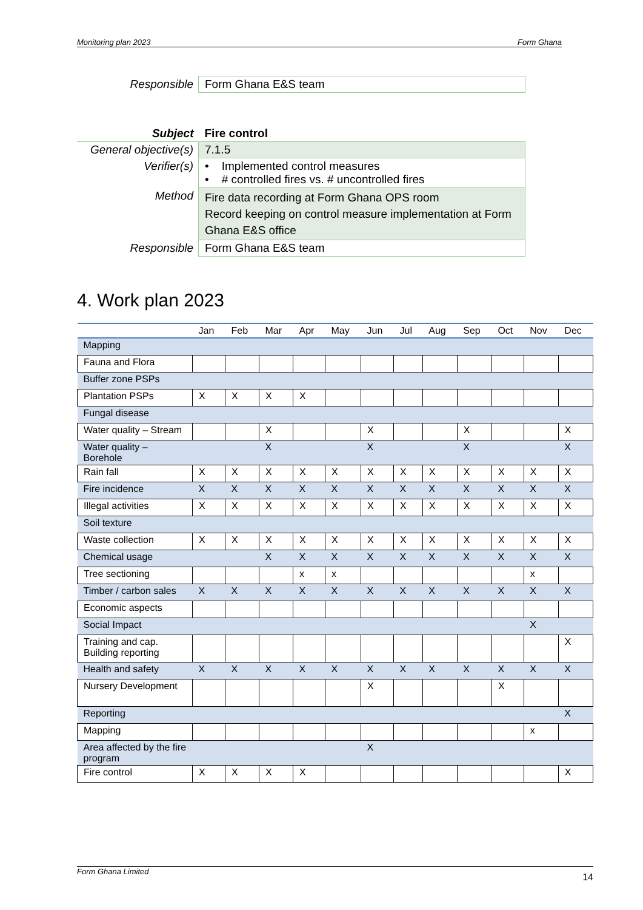Monitoring plan 2023 Form Ghana
| Responsible | Form Ghana E&S team |
| Subject | Fire control |
| General objective(s) | 7.1.5 |
| Verifier(s) | • Implemented control measures • # controlled fires vs. # uncontrolled fires |
| Method | Fire data recording at Form Ghana OPS room Record keeping on control measure implementation at Form Ghana E&S office |
| Responsible | Form Ghana E&S team |
4. Work plan 2023
| | Jan | Feb | Mar | Apr | May | Jun | Jul | Aug | Sep | Oct | Nov | Dec |
| --- | --- | --- | --- | --- | --- | --- | --- | --- | --- | --- | --- | --- |
| Mapping | | | | | | | | | | | | |
| Fauna and Flora | | | | | | | | | | | | |
| Buffer zone PSPs | | | | | | | | | | | | |
| Plantation PSPs | X | X | X | X | | | | | | | | |
| Fungal disease | | | | | | | | | | | | |
| Water quality – Stream | | | X | | | X | | | X | | | X |
| Water quality – Borehole | | | X | | | X | | | X | | | X |
| Rain fall | X | X | X | X | X | X | X | X | X | X | X | X |
| Fire incidence | X | X | X | X | X | X | X | X | X | X | X | X |
| Illegal activities | X | X | X | X | X | X | X | X | X | X | X | X |
| Soil texture | | | | | | | | | | | | |
| Waste collection | X | X | X | X | X | X | X | X | X | X | X | X |
| Chemical usage | | | X | X | X | X | X | X | X | X | X | X |
| Tree sectioning | | | | x | x | | | | | | x | |
| Timber / carbon sales | X | X | X | X | X | X | X | X | X | X | X | X |
| Economic aspects | | | | | | | | | | | | |
| Social Impact | | | | | | | | | | | X | |
| Training and cap. Building reporting | | | | | | | | | | | | X |
| Health and safety | X | X | X | X | X | X | X | X | X | X | X | X |
| Nursery Development | | | | | | X | | | | X | | |
| Reporting | | | | | | | | | | | | X |
| Mapping | | | | | | | | | | | x | |
| Area affected by the fire program | | | | | | X | | | | | | |
| Fire control | X | X | X | X | | | | | | | | X |
Form Ghana Limited 14